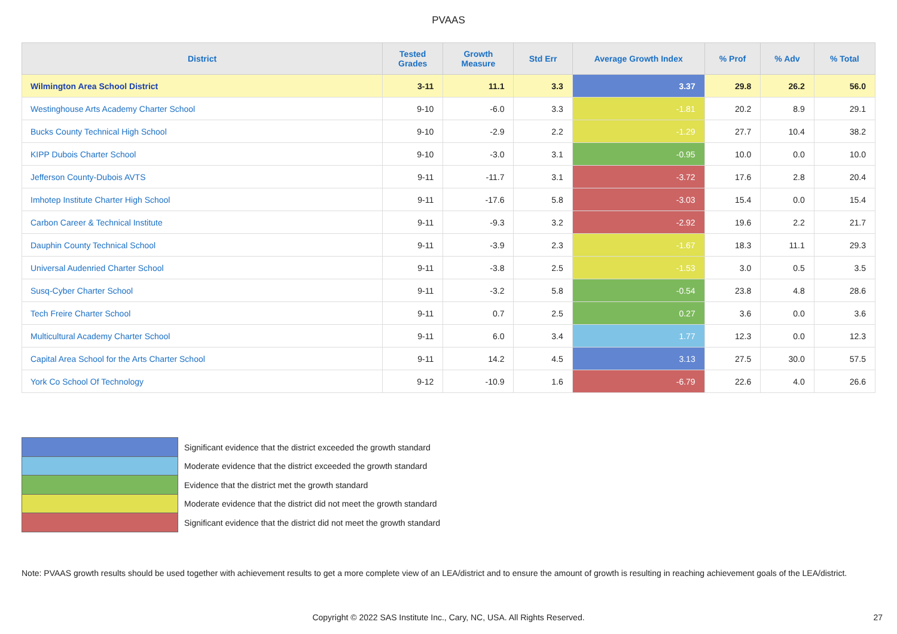PVAAS
| District | Tested Grades | Growth Measure | Std Err | Average Growth Index | % Prof | % Adv | % Total |
| --- | --- | --- | --- | --- | --- | --- | --- |
| Wilmington Area School District | 3-11 | 11.1 | 3.3 | 3.37 | 29.8 | 26.2 | 56.0 |
| Westinghouse Arts Academy Charter School | 9-10 | -6.0 | 3.3 | -1.81 | 20.2 | 8.9 | 29.1 |
| Bucks County Technical High School | 9-10 | -2.9 | 2.2 | -1.29 | 27.7 | 10.4 | 38.2 |
| KIPP Dubois Charter School | 9-10 | -3.0 | 3.1 | -0.95 | 10.0 | 0.0 | 10.0 |
| Jefferson County-Dubois AVTS | 9-11 | -11.7 | 3.1 | -3.72 | 17.6 | 2.8 | 20.4 |
| Imhotep Institute Charter High School | 9-11 | -17.6 | 5.8 | -3.03 | 15.4 | 0.0 | 15.4 |
| Carbon Career & Technical Institute | 9-11 | -9.3 | 3.2 | -2.92 | 19.6 | 2.2 | 21.7 |
| Dauphin County Technical School | 9-11 | -3.9 | 2.3 | -1.67 | 18.3 | 11.1 | 29.3 |
| Universal Audenried Charter School | 9-11 | -3.8 | 2.5 | -1.53 | 3.0 | 0.5 | 3.5 |
| Susq-Cyber Charter School | 9-11 | -3.2 | 5.8 | -0.54 | 23.8 | 4.8 | 28.6 |
| Tech Freire Charter School | 9-11 | 0.7 | 2.5 | 0.27 | 3.6 | 0.0 | 3.6 |
| Multicultural Academy Charter School | 9-11 | 6.0 | 3.4 | 1.77 | 12.3 | 0.0 | 12.3 |
| Capital Area School for the Arts Charter School | 9-11 | 14.2 | 4.5 | 3.13 | 27.5 | 30.0 | 57.5 |
| York Co School Of Technology | 9-12 | -10.9 | 1.6 | -6.79 | 22.6 | 4.0 | 26.6 |
Significant evidence that the district exceeded the growth standard
Moderate evidence that the district exceeded the growth standard
Evidence that the district met the growth standard
Moderate evidence that the district did not meet the growth standard
Significant evidence that the district did not meet the growth standard
Note: PVAAS growth results should be used together with achievement results to get a more complete view of an LEA/district and to ensure the amount of growth is resulting in reaching achievement goals of the LEA/district.
Copyright © 2022 SAS Institute Inc., Cary, NC, USA. All Rights Reserved. 27